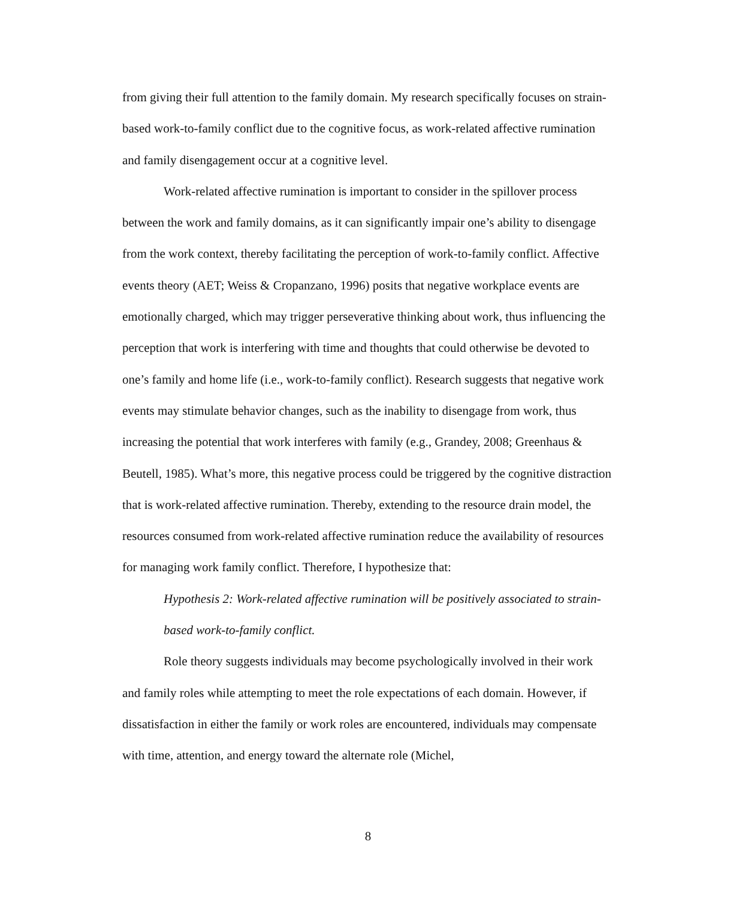from giving their full attention to the family domain. My research specifically focuses on strain-based work-to-family conflict due to the cognitive focus, as work-related affective rumination and family disengagement occur at a cognitive level.
Work-related affective rumination is important to consider in the spillover process between the work and family domains, as it can significantly impair one’s ability to disengage from the work context, thereby facilitating the perception of work-to-family conflict. Affective events theory (AET; Weiss & Cropanzano, 1996) posits that negative workplace events are emotionally charged, which may trigger perseverative thinking about work, thus influencing the perception that work is interfering with time and thoughts that could otherwise be devoted to one’s family and home life (i.e., work-to-family conflict). Research suggests that negative work events may stimulate behavior changes, such as the inability to disengage from work, thus increasing the potential that work interferes with family (e.g., Grandey, 2008; Greenhaus & Beutell, 1985). What’s more, this negative process could be triggered by the cognitive distraction that is work-related affective rumination. Thereby, extending to the resource drain model, the resources consumed from work-related affective rumination reduce the availability of resources for managing work family conflict. Therefore, I hypothesize that:
Hypothesis 2: Work-related affective rumination will be positively associated to strain-based work-to-family conflict.
Role theory suggests individuals may become psychologically involved in their work and family roles while attempting to meet the role expectations of each domain. However, if dissatisfaction in either the family or work roles are encountered, individuals may compensate with time, attention, and energy toward the alternate role (Michel,
8